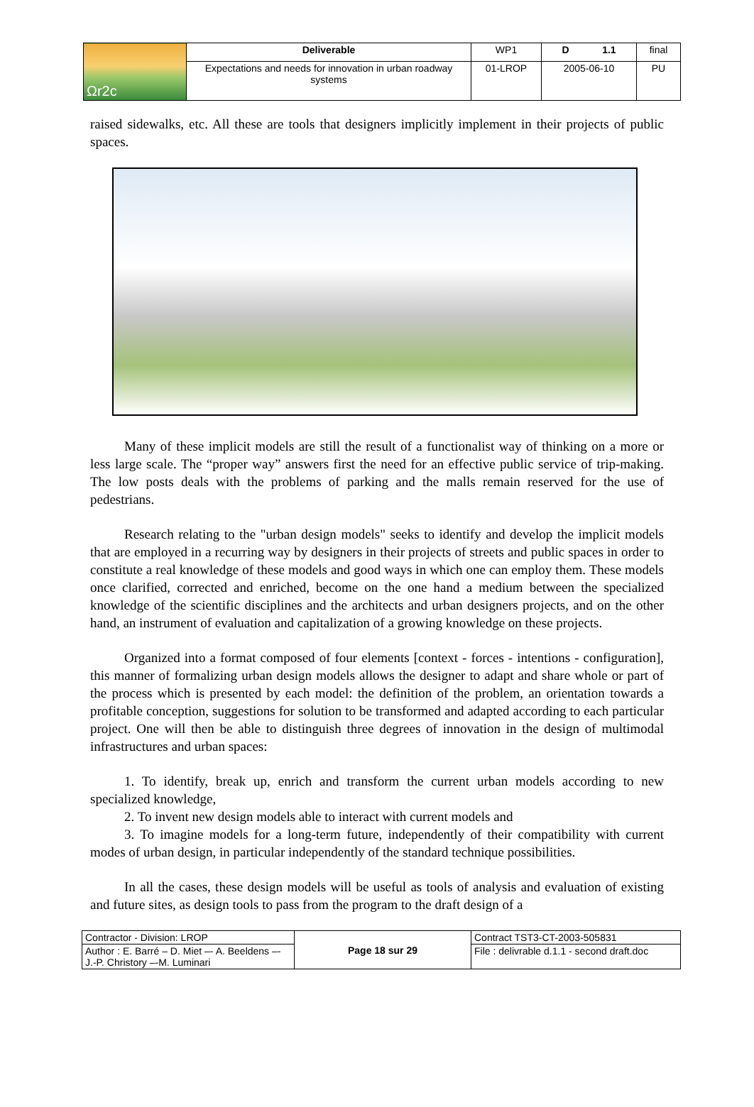| Ωr2c | Deliverable | WP1 | D 1.1 | final |
| | Expectations and needs for innovation in urban roadway systems | 01-LROP | 2005-06-10 | PU |
raised sidewalks, etc. All these are tools that designers implicitly implement in their projects of public spaces.
Many of these implicit models are still the result of a functionalist way of thinking on a more or less large scale. The “proper way” answers first the need for an effective public service of trip-making. The low posts deals with the problems of parking and the malls remain reserved for the use of pedestrians.
Research relating to the "urban design models" seeks to identify and develop the implicit models that are employed in a recurring way by designers in their projects of streets and public spaces in order to constitute a real knowledge of these models and good ways in which one can employ them. These models once clarified, corrected and enriched, become on the one hand a medium between the specialized knowledge of the scientific disciplines and the architects and urban designers projects, and on the other hand, an instrument of evaluation and capitalization of a growing knowledge on these projects.
Organized into a format composed of four elements [context - forces - intentions - configuration], this manner of formalizing urban design models allows the designer to adapt and share whole or part of the process which is presented by each model: the definition of the problem, an orientation towards a profitable conception, suggestions for solution to be transformed and adapted according to each particular project. One will then be able to distinguish three degrees of innovation in the design of multimodal infrastructures and urban spaces:
1. To identify, break up, enrich and transform the current urban models according to new specialized knowledge,
2. To invent new design models able to interact with current models and
3. To imagine models for a long-term future, independently of their compatibility with current modes of urban design, in particular independently of the standard technique possibilities.
In all the cases, these design models will be useful as tools of analysis and evaluation of existing and future sites, as design tools to pass from the program to the draft design of a
| Contractor - Division: LROP | Page 18 sur 29 | Contract TST3-CT-2003-505831 |
| Author : E. Barré – D. Miet –- A. Beeldens –- J.-P. Christory –-M. Luminari | | File : delivrable d.1.1 - second draft.doc |